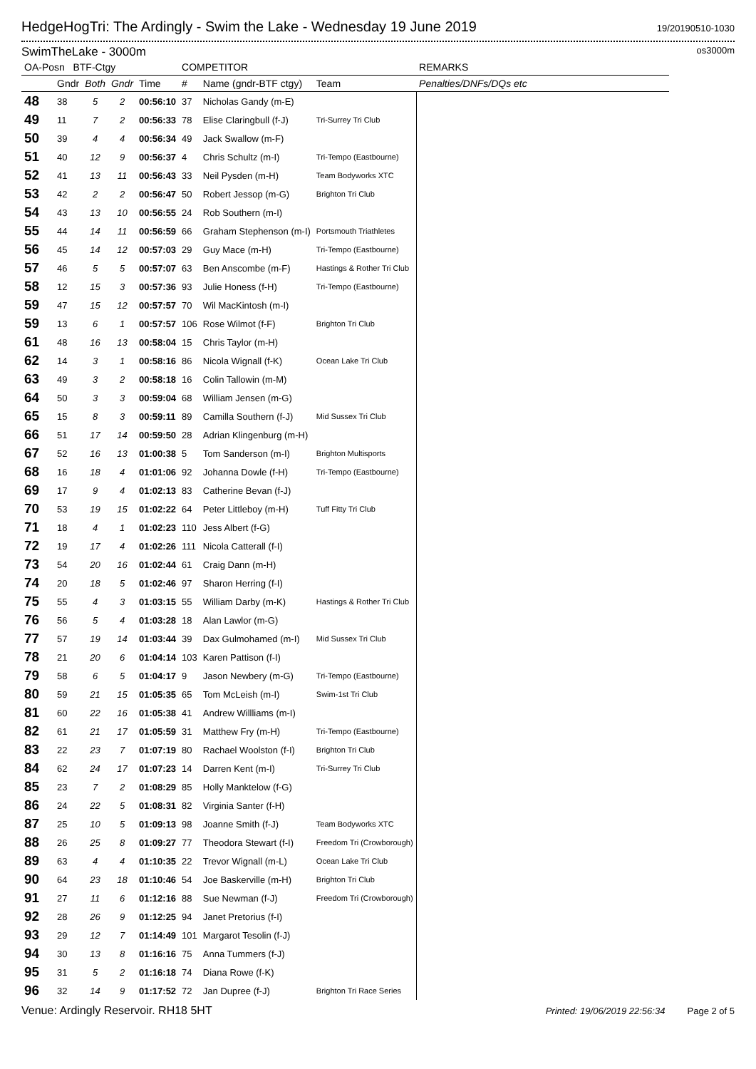HedgeHogTri: The Ardingly - Swim the Lake - Wednesday 19 June 2019
19/20190510-1030
SwimTheLake - 3000m
os3000m
| OA-Posn BTF-Ctgy | | | | | COMPETITOR | | | REMARKS |
| --- | --- | --- | --- | --- | --- | --- | --- | --- |
| | Gndr | Both | Gndr | Time | # | Name (gndr-BTF ctgy) | Team | Penalties/DNFs/DQs etc |
| 48 | 38 | 5 | 2 | 00:56:10 | 37 | Nicholas Gandy (m-E) | | |
| 49 | 11 | 7 | 2 | 00:56:33 | 78 | Elise Claringbull (f-J) | Tri-Surrey Tri Club | |
| 50 | 39 | 4 | 4 | 00:56:34 | 49 | Jack Swallow (m-F) | | |
| 51 | 40 | 12 | 9 | 00:56:37 | 4 | Chris Schultz (m-I) | Tri-Tempo (Eastbourne) | |
| 52 | 41 | 13 | 11 | 00:56:43 | 33 | Neil Pysden (m-H) | Team Bodyworks XTC | |
| 53 | 42 | 2 | 2 | 00:56:47 | 50 | Robert Jessop (m-G) | Brighton Tri Club | |
| 54 | 43 | 13 | 10 | 00:56:55 | 24 | Rob Southern (m-I) | | |
| 55 | 44 | 14 | 11 | 00:56:59 | 66 | Graham Stephenson (m-I) | Portsmouth Triathletes | |
| 56 | 45 | 14 | 12 | 00:57:03 | 29 | Guy Mace (m-H) | Tri-Tempo (Eastbourne) | |
| 57 | 46 | 5 | 5 | 00:57:07 | 63 | Ben Anscombe (m-F) | Hastings & Rother Tri Club | |
| 58 | 12 | 15 | 3 | 00:57:36 | 93 | Julie Honess (f-H) | Tri-Tempo (Eastbourne) | |
| 59 | 47 | 15 | 12 | 00:57:57 | 70 | Wil MacKintosh (m-I) | | |
| 59 | 13 | 6 | 1 | 00:57:57 | 106 | Rose Wilmot (f-F) | Brighton Tri Club | |
| 61 | 48 | 16 | 13 | 00:58:04 | 15 | Chris Taylor (m-H) | | |
| 62 | 14 | 3 | 1 | 00:58:16 | 86 | Nicola Wignall (f-K) | Ocean Lake Tri Club | |
| 63 | 49 | 3 | 2 | 00:58:18 | 16 | Colin Tallowin (m-M) | | |
| 64 | 50 | 3 | 3 | 00:59:04 | 68 | William Jensen (m-G) | | |
| 65 | 15 | 8 | 3 | 00:59:11 | 89 | Camilla Southern (f-J) | Mid Sussex Tri Club | |
| 66 | 51 | 17 | 14 | 00:59:50 | 28 | Adrian Klingenburg (m-H) | | |
| 67 | 52 | 16 | 13 | 01:00:38 | 5 | Tom Sanderson (m-I) | Brighton Multisports | |
| 68 | 16 | 18 | 4 | 01:01:06 | 92 | Johanna Dowle (f-H) | Tri-Tempo (Eastbourne) | |
| 69 | 17 | 9 | 4 | 01:02:13 | 83 | Catherine Bevan (f-J) | | |
| 70 | 53 | 19 | 15 | 01:02:22 | 64 | Peter Littleboy (m-H) | Tuff Fitty Tri Club | |
| 71 | 18 | 4 | 1 | 01:02:23 | 110 | Jess Albert (f-G) | | |
| 72 | 19 | 17 | 4 | 01:02:26 | 111 | Nicola Catterall (f-I) | | |
| 73 | 54 | 20 | 16 | 01:02:44 | 61 | Craig Dann (m-H) | | |
| 74 | 20 | 18 | 5 | 01:02:46 | 97 | Sharon Herring (f-I) | | |
| 75 | 55 | 4 | 3 | 01:03:15 | 55 | William Darby (m-K) | Hastings & Rother Tri Club | |
| 76 | 56 | 5 | 4 | 01:03:28 | 18 | Alan Lawlor (m-G) | | |
| 77 | 57 | 19 | 14 | 01:03:44 | 39 | Dax Gulmohamed (m-I) | Mid Sussex Tri Club | |
| 78 | 21 | 20 | 6 | 01:04:14 | 103 | Karen Pattison (f-I) | | |
| 79 | 58 | 6 | 5 | 01:04:17 | 9 | Jason Newbery (m-G) | Tri-Tempo (Eastbourne) | |
| 80 | 59 | 21 | 15 | 01:05:35 | 65 | Tom McLeish (m-I) | Swim-1st Tri Club | |
| 81 | 60 | 22 | 16 | 01:05:38 | 41 | Andrew Willliams (m-I) | | |
| 82 | 61 | 21 | 17 | 01:05:59 | 31 | Matthew Fry (m-H) | Tri-Tempo (Eastbourne) | |
| 83 | 22 | 23 | 7 | 01:07:19 | 80 | Rachael Woolston (f-I) | Brighton Tri Club | |
| 84 | 62 | 24 | 17 | 01:07:23 | 14 | Darren Kent (m-I) | Tri-Surrey Tri Club | |
| 85 | 23 | 7 | 2 | 01:08:29 | 85 | Holly Manktelow (f-G) | | |
| 86 | 24 | 22 | 5 | 01:08:31 | 82 | Virginia Santer (f-H) | | |
| 87 | 25 | 10 | 5 | 01:09:13 | 98 | Joanne Smith (f-J) | Team Bodyworks XTC | |
| 88 | 26 | 25 | 8 | 01:09:27 | 77 | Theodora Stewart (f-I) | Freedom Tri (Crowborough) | |
| 89 | 63 | 4 | 4 | 01:10:35 | 22 | Trevor Wignall (m-L) | Ocean Lake Tri Club | |
| 90 | 64 | 23 | 18 | 01:10:46 | 54 | Joe Baskerville (m-H) | Brighton Tri Club | |
| 91 | 27 | 11 | 6 | 01:12:16 | 88 | Sue Newman (f-J) | Freedom Tri (Crowborough) | |
| 92 | 28 | 26 | 9 | 01:12:25 | 94 | Janet Pretorius (f-I) | | |
| 93 | 29 | 12 | 7 | 01:14:49 | 101 | Margarot Tesolin (f-J) | | |
| 94 | 30 | 13 | 8 | 01:16:16 | 75 | Anna Tummers (f-J) | | |
| 95 | 31 | 5 | 2 | 01:16:18 | 74 | Diana Rowe (f-K) | | |
| 96 | 32 | 14 | 9 | 01:17:52 | 72 | Jan Dupree (f-J) | Brighton Tri Race Series | |
Venue: Ardingly Reservoir. RH18 5HT
Printed: 19/06/2019 22:56:34 Page 2 of 5